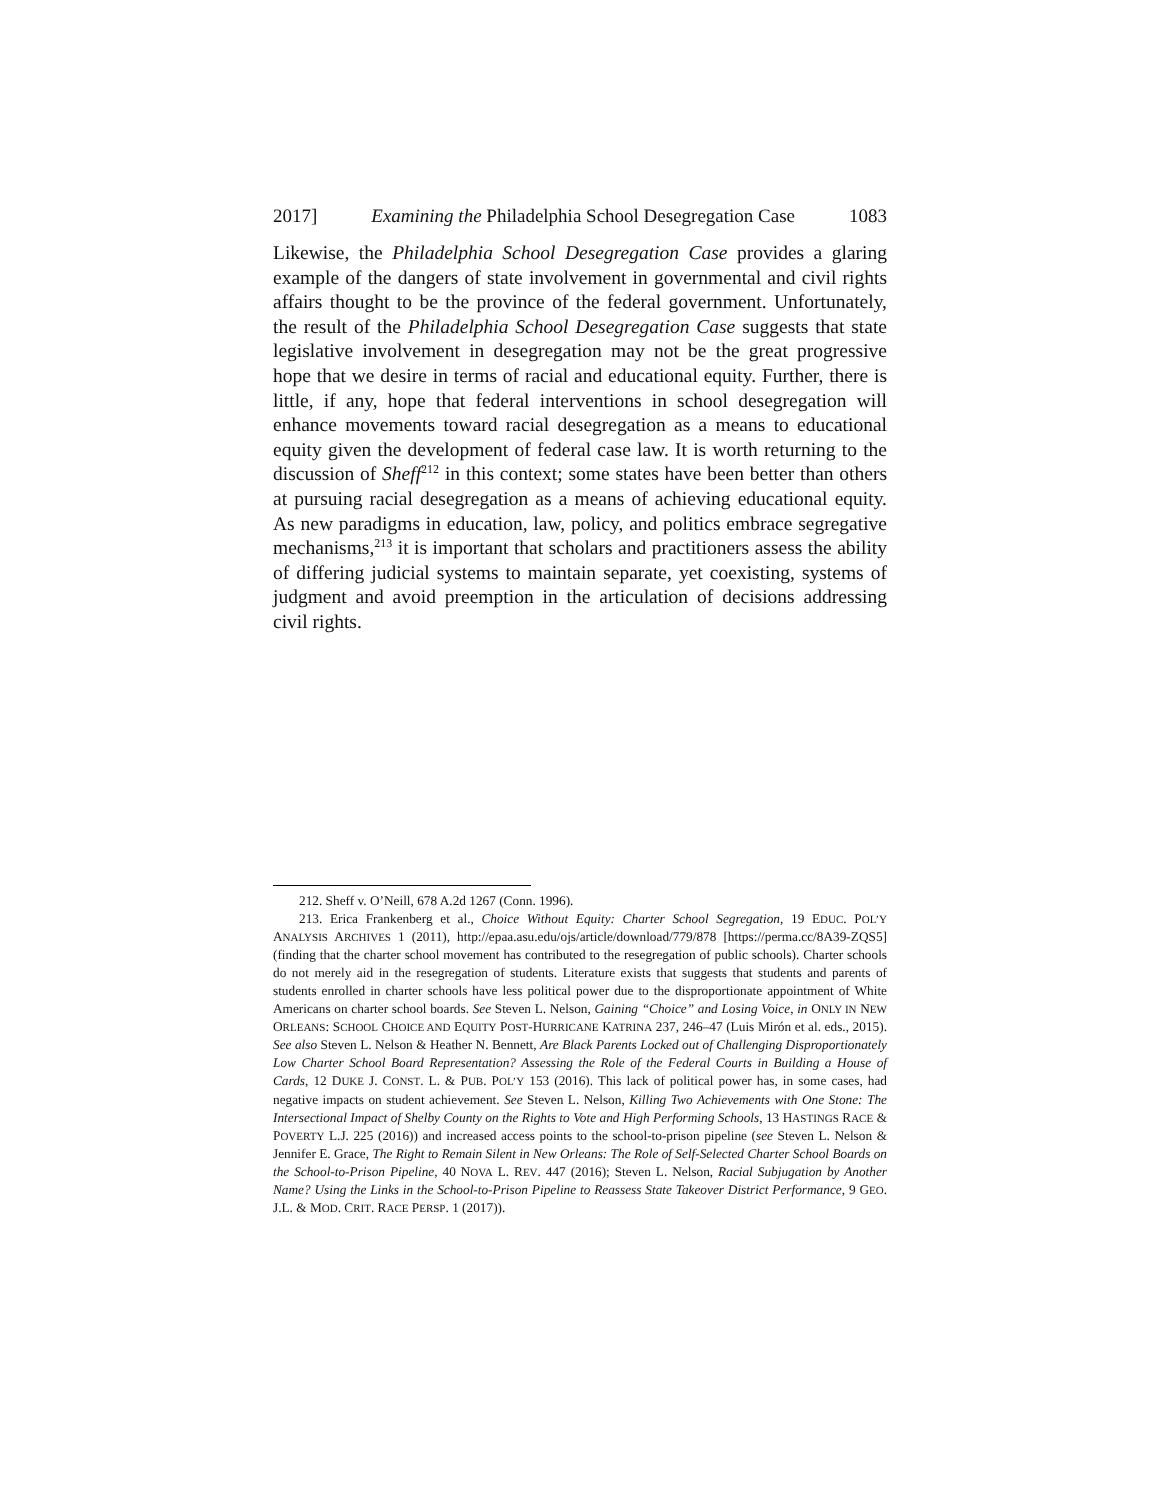2017] Examining the Philadelphia School Desegregation Case 1083
Likewise, the Philadelphia School Desegregation Case provides a glaring example of the dangers of state involvement in governmental and civil rights affairs thought to be the province of the federal government. Unfortunately, the result of the Philadelphia School Desegregation Case suggests that state legislative involvement in desegregation may not be the great progressive hope that we desire in terms of racial and educational equity. Further, there is little, if any, hope that federal interventions in school desegregation will enhance movements toward racial desegregation as a means to educational equity given the development of federal case law. It is worth returning to the discussion of Sheff<sup>212</sup> in this context; some states have been better than others at pursuing racial desegregation as a means of achieving educational equity. As new paradigms in education, law, policy, and politics embrace segregative mechanisms,<sup>213</sup> it is important that scholars and practitioners assess the ability of differing judicial systems to maintain separate, yet coexisting, systems of judgment and avoid preemption in the articulation of decisions addressing civil rights.
212. Sheff v. O’Neill, 678 A.2d 1267 (Conn. 1996).
213. Erica Frankenberg et al., Choice Without Equity: Charter School Segregation, 19 EDUC. POL’Y ANALYSIS ARCHIVES 1 (2011), http://epaa.asu.edu/ojs/article/download/779/878 [https://perma.cc/8A39-ZQS5] (finding that the charter school movement has contributed to the resegregation of public schools). Charter schools do not merely aid in the resegregation of students. Literature exists that suggests that students and parents of students enrolled in charter schools have less political power due to the disproportionate appointment of White Americans on charter school boards. See Steven L. Nelson, Gaining “Choice” and Losing Voice, in ONLY IN NEW ORLEANS: SCHOOL CHOICE AND EQUITY POST-HURRICANE KATRINA 237, 246–47 (Luis Mirón et al. eds., 2015). See also Steven L. Nelson & Heather N. Bennett, Are Black Parents Locked out of Challenging Disproportionately Low Charter School Board Representation? Assessing the Role of the Federal Courts in Building a House of Cards, 12 DUKE J. CONST. L. & PUB. POL’Y 153 (2016). This lack of political power has, in some cases, had negative impacts on student achievement. See Steven L. Nelson, Killing Two Achievements with One Stone: The Intersectional Impact of Shelby County on the Rights to Vote and High Performing Schools, 13 HASTINGS RACE & POVERTY L.J. 225 (2016)) and increased access points to the school-to-prison pipeline (see Steven L. Nelson & Jennifer E. Grace, The Right to Remain Silent in New Orleans: The Role of Self-Selected Charter School Boards on the School-to-Prison Pipeline, 40 NOVA L. REV. 447 (2016); Steven L. Nelson, Racial Subjugation by Another Name? Using the Links in the School-to-Prison Pipeline to Reassess State Takeover District Performance, 9 GEO. J.L. & MOD. CRIT. RACE PERSP. 1 (2017)).